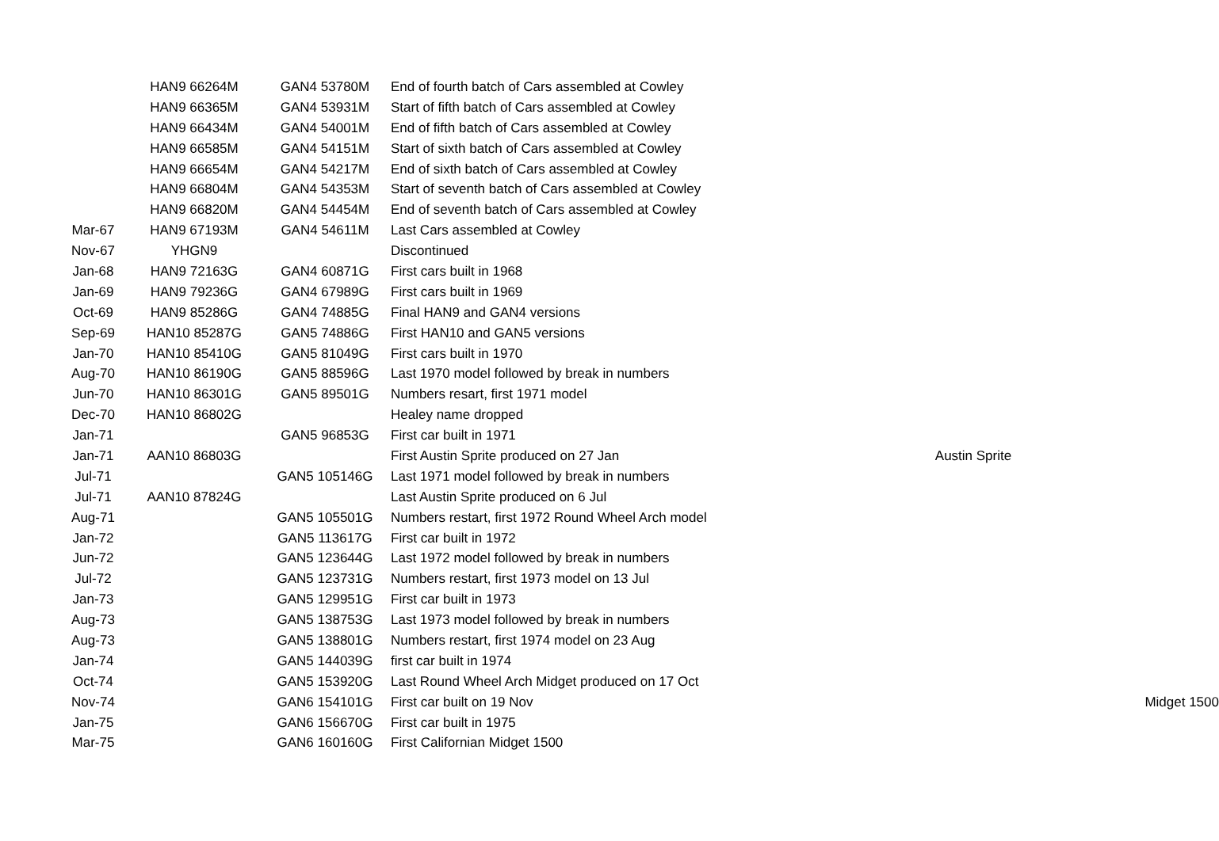| | HAN9 66264M | GAN4 53780M | End of fourth batch of Cars assembled at Cowley | | |
| | HAN9 66365M | GAN4 53931M | Start of fifth batch of Cars assembled at Cowley | | |
| | HAN9 66434M | GAN4 54001M | End of fifth batch of Cars assembled at Cowley | | |
| | HAN9 66585M | GAN4 54151M | Start of sixth batch of Cars assembled at Cowley | | |
| | HAN9 66654M | GAN4 54217M | End of sixth batch of Cars assembled at Cowley | | |
| | HAN9 66804M | GAN4 54353M | Start of seventh batch of Cars assembled at Cowley | | |
| | HAN9 66820M | GAN4 54454M | End of seventh batch of Cars assembled at Cowley | | |
| Mar-67 | HAN9 67193M | GAN4 54611M | Last Cars assembled at Cowley | | |
| Nov-67 | YHGN9 | | Discontinued | | |
| Jan-68 | HAN9 72163G | GAN4 60871G | First cars built in 1968 | | |
| Jan-69 | HAN9 79236G | GAN4 67989G | First cars built in 1969 | | |
| Oct-69 | HAN9 85286G | GAN4 74885G | Final HAN9 and GAN4 versions | | |
| Sep-69 | HAN10 85287G | GAN5 74886G | First HAN10 and GAN5 versions | | |
| Jan-70 | HAN10 85410G | GAN5 81049G | First cars built in 1970 | | |
| Aug-70 | HAN10 86190G | GAN5 88596G | Last 1970 model followed by break in numbers | | |
| Jun-70 | HAN10 86301G | GAN5 89501G | Numbers resart, first 1971 model | | |
| Dec-70 | HAN10 86802G | | Healey name dropped | | |
| Jan-71 | | GAN5 96853G | First car built in 1971 | | |
| Jan-71 | AAN10 86803G | | First Austin Sprite produced on 27 Jan | Austin Sprite | |
| Jul-71 | | GAN5 105146G | Last 1971 model followed by break in numbers | | |
| Jul-71 | AAN10 87824G | | Last Austin Sprite produced on 6 Jul | | |
| Aug-71 | | GAN5 105501G | Numbers restart, first 1972 Round Wheel Arch model | | |
| Jan-72 | | GAN5 113617G | First car built in 1972 | | |
| Jun-72 | | GAN5 123644G | Last 1972 model followed by break in numbers | | |
| Jul-72 | | GAN5 123731G | Numbers restart, first 1973 model on 13 Jul | | |
| Jan-73 | | GAN5 129951G | First car built in 1973 | | |
| Aug-73 | | GAN5 138753G | Last 1973 model followed by break in numbers | | |
| Aug-73 | | GAN5 138801G | Numbers restart, first 1974 model on 23 Aug | | |
| Jan-74 | | GAN5 144039G | first car built in 1974 | | |
| Oct-74 | | GAN5 153920G | Last Round Wheel Arch Midget produced on 17 Oct | | |
| Nov-74 | | GAN6 154101G | First car built on 19 Nov | | Midget 1500 |
| Jan-75 | | GAN6 156670G | First car built in 1975 | | |
| Mar-75 | | GAN6 160160G | First Californian Midget 1500 | | |